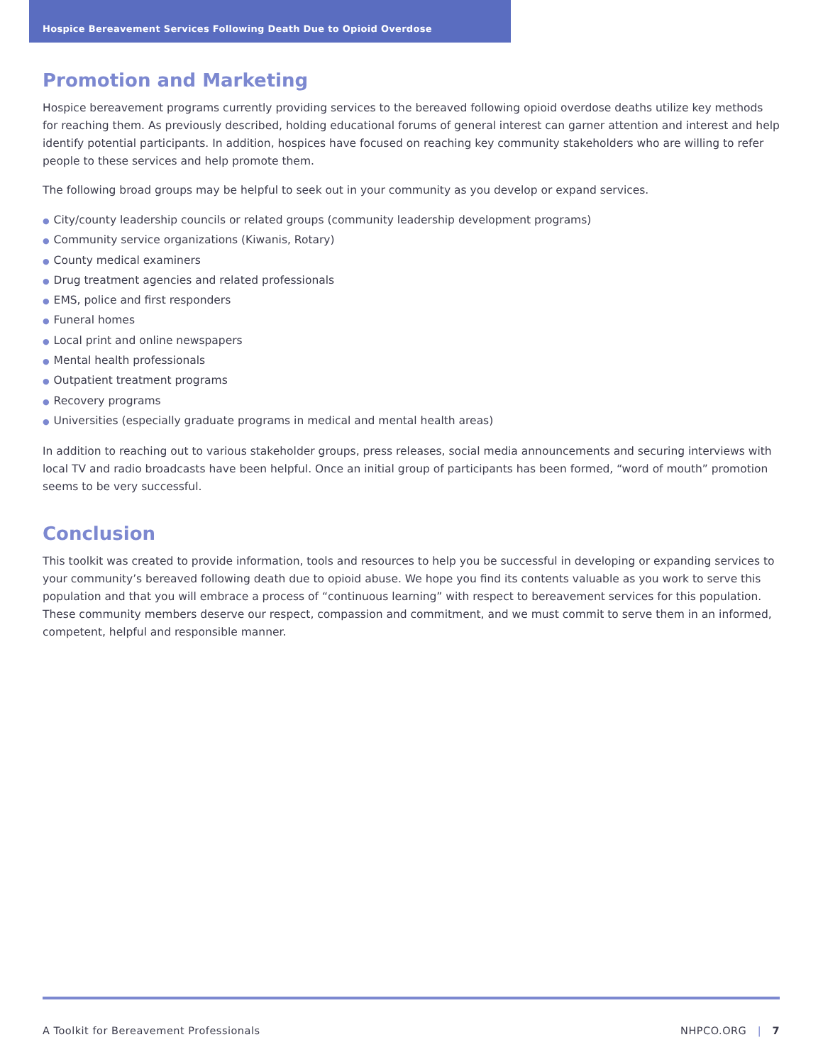Hospice Bereavement Services Following Death Due to Opioid Overdose
Promotion and Marketing
Hospice bereavement programs currently providing services to the bereaved following opioid overdose deaths utilize key methods for reaching them. As previously described, holding educational forums of general interest can garner attention and interest and help identify potential participants. In addition, hospices have focused on reaching key community stakeholders who are willing to refer people to these services and help promote them.
The following broad groups may be helpful to seek out in your community as you develop or expand services.
● City/county leadership councils or related groups (community leadership development programs)
● Community service organizations (Kiwanis, Rotary)
● County medical examiners
● Drug treatment agencies and related professionals
● EMS, police and first responders
● Funeral homes
● Local print and online newspapers
● Mental health professionals
● Outpatient treatment programs
● Recovery programs
● Universities (especially graduate programs in medical and mental health areas)
In addition to reaching out to various stakeholder groups, press releases, social media announcements and securing interviews with local TV and radio broadcasts have been helpful. Once an initial group of participants has been formed, “word of mouth” promotion seems to be very successful.
Conclusion
This toolkit was created to provide information, tools and resources to help you be successful in developing or expanding services to your community’s bereaved following death due to opioid abuse. We hope you find its contents valuable as you work to serve this population and that you will embrace a process of “continuous learning” with respect to bereavement services for this population. These community members deserve our respect, compassion and commitment, and we must commit to serve them in an informed, competent, helpful and responsible manner.
A Toolkit for Bereavement Professionals NHPCO.ORG | 7